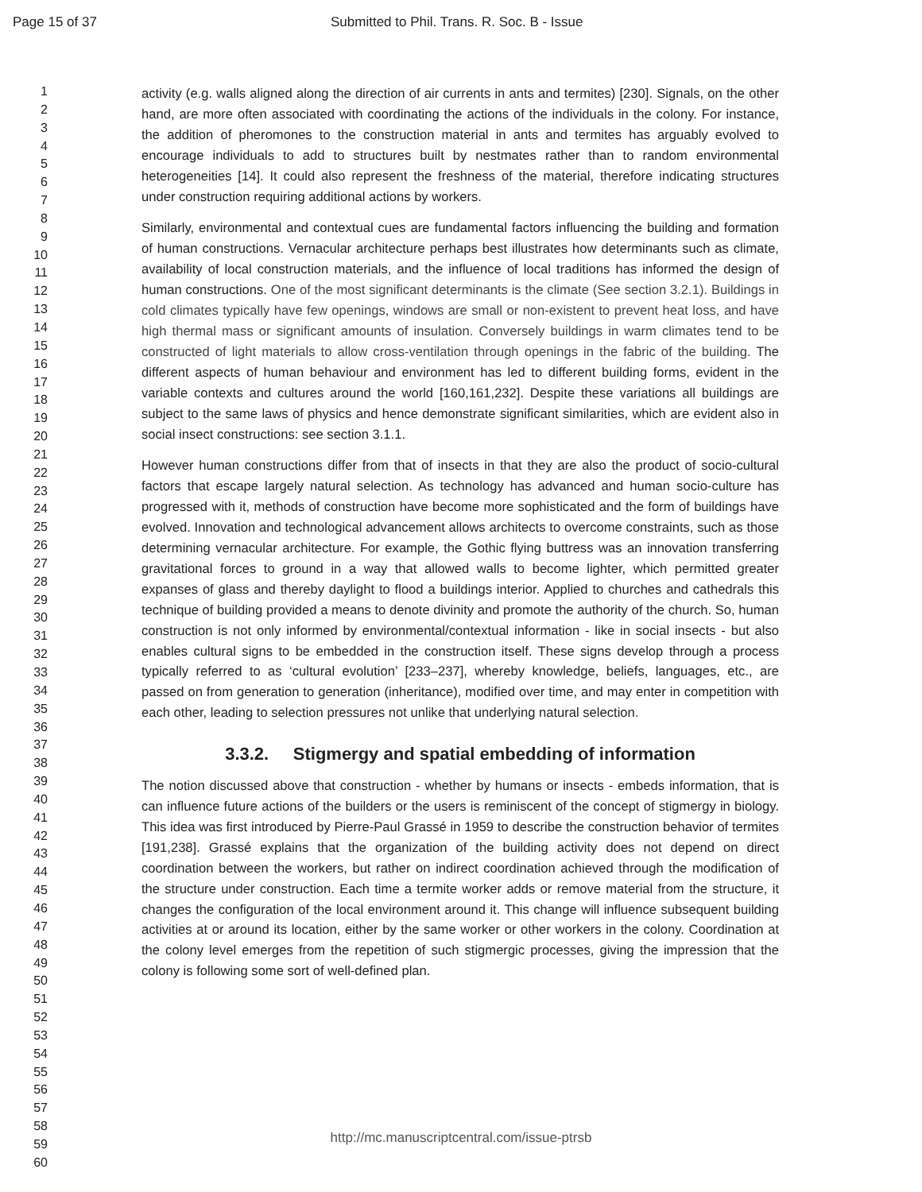Page 15 of 37 Submitted to Phil. Trans. R. Soc. B - Issue
1
2
3
4
5
6
7
8
9
10
11
12
13
14
15
16
17
18
19
20
21
22
23
24
25
26
27
28
29
30
31
32
33
34
35
36
37
38
39
40
41
42
43
44
45
46
47
48
49
50
51
52
53
54
55
56
57
58
59
60
activity (e.g. walls aligned along the direction of air currents in ants and termites) [230]. Signals, on the other hand, are more often associated with coordinating the actions of the individuals in the colony. For instance, the addition of pheromones to the construction material in ants and termites has arguably evolved to encourage individuals to add to structures built by nestmates rather than to random environmental heterogeneities [14]. It could also represent the freshness of the material, therefore indicating structures under construction requiring additional actions by workers.
Similarly, environmental and contextual cues are fundamental factors influencing the building and formation of human constructions. Vernacular architecture perhaps best illustrates how determinants such as climate, availability of local construction materials, and the influence of local traditions has informed the design of human constructions. One of the most significant determinants is the climate (See section 3.2.1). Buildings in cold climates typically have few openings, windows are small or non-existent to prevent heat loss, and have high thermal mass or significant amounts of insulation. Conversely buildings in warm climates tend to be constructed of light materials to allow cross-ventilation through openings in the fabric of the building. The different aspects of human behaviour and environment has led to different building forms, evident in the variable contexts and cultures around the world [160,161,232]. Despite these variations all buildings are subject to the same laws of physics and hence demonstrate significant similarities, which are evident also in social insect constructions: see section 3.1.1.
However human constructions differ from that of insects in that they are also the product of socio-cultural factors that escape largely natural selection. As technology has advanced and human socio-culture has progressed with it, methods of construction have become more sophisticated and the form of buildings have evolved. Innovation and technological advancement allows architects to overcome constraints, such as those determining vernacular architecture. For example, the Gothic flying buttress was an innovation transferring gravitational forces to ground in a way that allowed walls to become lighter, which permitted greater expanses of glass and thereby daylight to flood a buildings interior. Applied to churches and cathedrals this technique of building provided a means to denote divinity and promote the authority of the church. So, human construction is not only informed by environmental/contextual information - like in social insects - but also enables cultural signs to be embedded in the construction itself. These signs develop through a process typically referred to as ‘cultural evolution’ [233–237], whereby knowledge, beliefs, languages, etc., are passed on from generation to generation (inheritance), modified over time, and may enter in competition with each other, leading to selection pressures not unlike that underlying natural selection.
3.3.2. Stigmergy and spatial embedding of information
The notion discussed above that construction - whether by humans or insects - embeds information, that is can influence future actions of the builders or the users is reminiscent of the concept of stigmergy in biology. This idea was first introduced by Pierre-Paul Grassé in 1959 to describe the construction behavior of termites [191,238]. Grassé explains that the organization of the building activity does not depend on direct coordination between the workers, but rather on indirect coordination achieved through the modification of the structure under construction. Each time a termite worker adds or remove material from the structure, it changes the configuration of the local environment around it. This change will influence subsequent building activities at or around its location, either by the same worker or other workers in the colony. Coordination at the colony level emerges from the repetition of such stigmergic processes, giving the impression that the colony is following some sort of well-defined plan.
http://mc.manuscriptcentral.com/issue-ptrsb